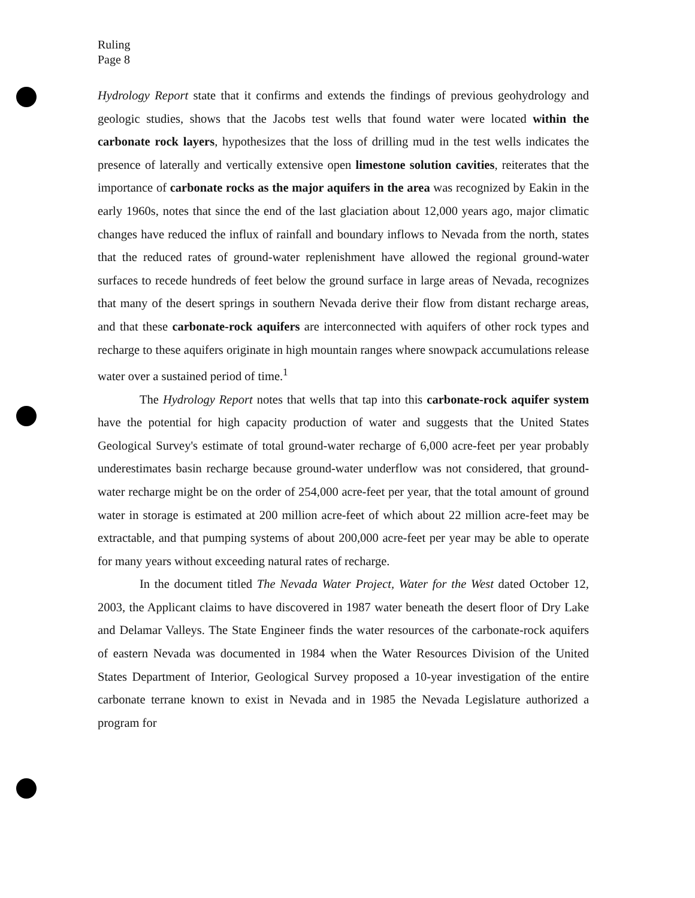Ruling
Page 8
Hydrology Report state that it confirms and extends the findings of previous geohydrology and geologic studies, shows that the Jacobs test wells that found water were located within the carbonate rock layers, hypothesizes that the loss of drilling mud in the test wells indicates the presence of laterally and vertically extensive open limestone solution cavities, reiterates that the importance of carbonate rocks as the major aquifers in the area was recognized by Eakin in the early 1960s, notes that since the end of the last glaciation about 12,000 years ago, major climatic changes have reduced the influx of rainfall and boundary inflows to Nevada from the north, states that the reduced rates of ground-water replenishment have allowed the regional ground-water surfaces to recede hundreds of feet below the ground surface in large areas of Nevada, recognizes that many of the desert springs in southern Nevada derive their flow from distant recharge areas, and that these carbonate-rock aquifers are interconnected with aquifers of other rock types and recharge to these aquifers originate in high mountain ranges where snowpack accumulations release water over a sustained period of time.<sup>1</sup>
The Hydrology Report notes that wells that tap into this carbonate-rock aquifer system have the potential for high capacity production of water and suggests that the United States Geological Survey's estimate of total ground-water recharge of 6,000 acre-feet per year probably underestimates basin recharge because ground-water underflow was not considered, that ground-water recharge might be on the order of 254,000 acre-feet per year, that the total amount of ground water in storage is estimated at 200 million acre-feet of which about 22 million acre-feet may be extractable, and that pumping systems of about 200,000 acre-feet per year may be able to operate for many years without exceeding natural rates of recharge.
In the document titled The Nevada Water Project, Water for the West dated October 12, 2003, the Applicant claims to have discovered in 1987 water beneath the desert floor of Dry Lake and Delamar Valleys. The State Engineer finds the water resources of the carbonate-rock aquifers of eastern Nevada was documented in 1984 when the Water Resources Division of the United States Department of Interior, Geological Survey proposed a 10-year investigation of the entire carbonate terrane known to exist in Nevada and in 1985 the Nevada Legislature authorized a program for